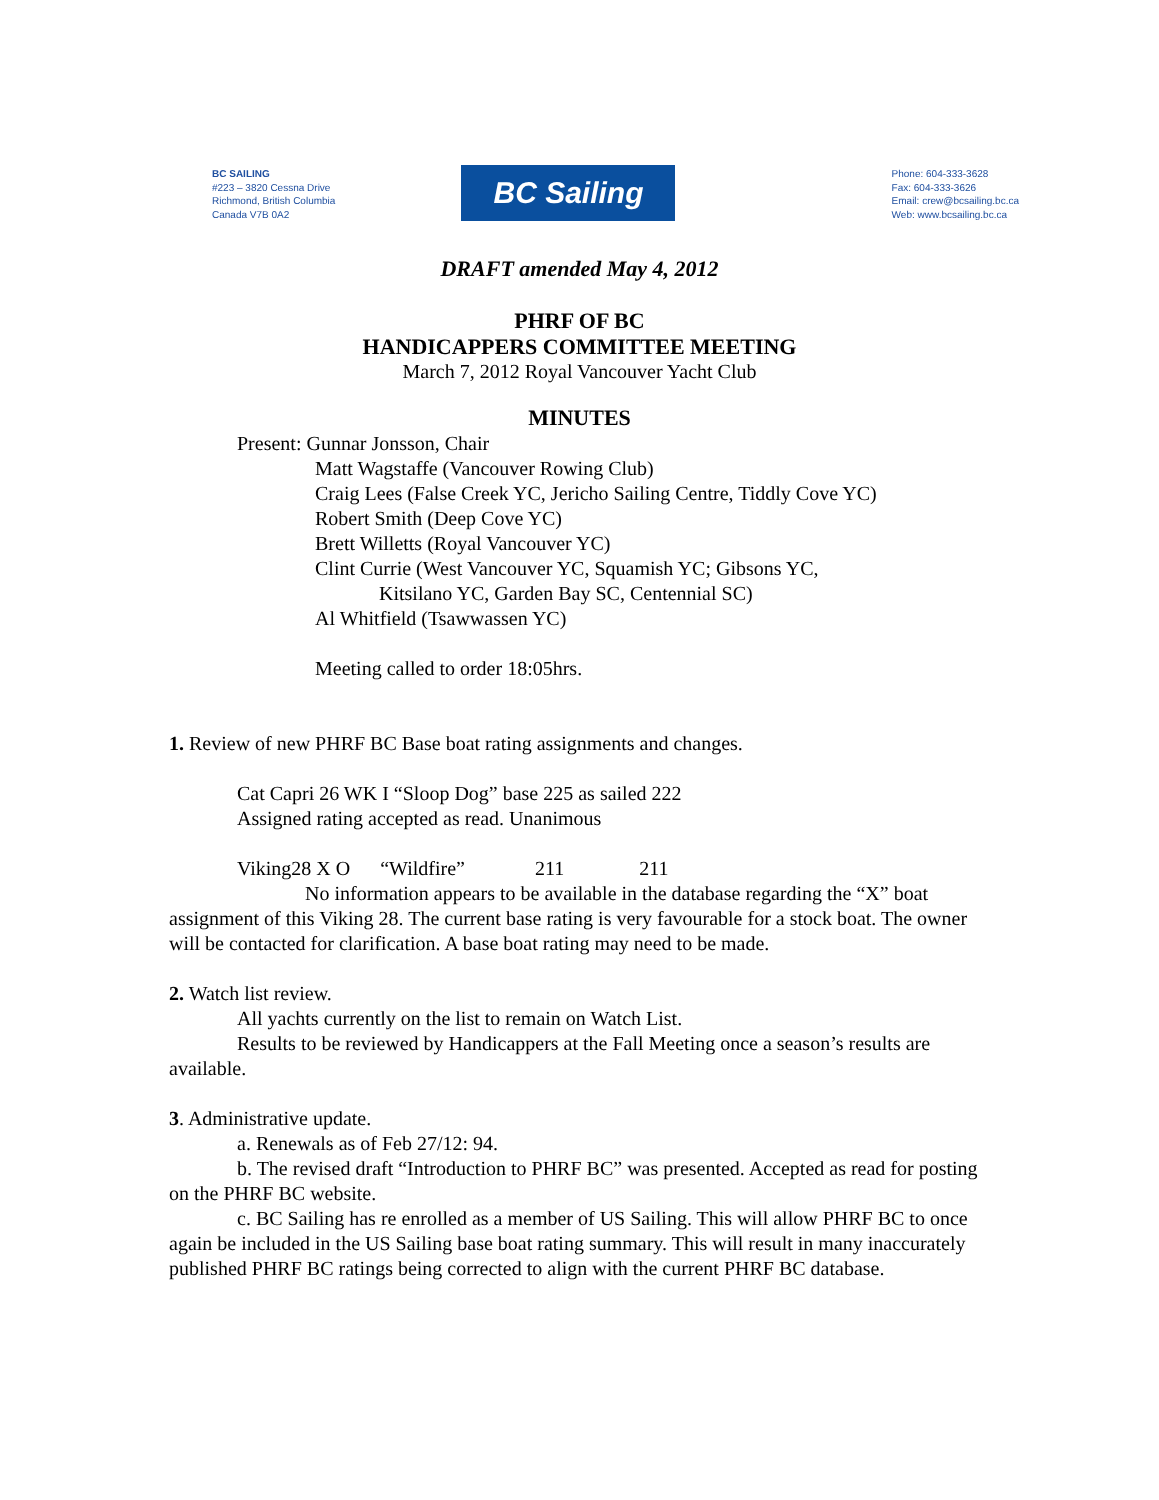BC SAILING
#223 – 3820 Cessna Drive
Richmond, British Columbia
Canada V7B 0A2
BC Sailing
Phone: 604-333-3628
Fax: 604-333-3626
Email: crew@bcsailing.bc.ca
Web: www.bcsailing.bc.ca
DRAFT amended May 4, 2012
PHRF OF BC
HANDICAPPERS COMMITTEE MEETING
March 7, 2012 Royal Vancouver Yacht Club
MINUTES
Present: Gunnar Jonsson, Chair
Matt Wagstaffe (Vancouver Rowing Club)
Craig Lees (False Creek YC, Jericho Sailing Centre, Tiddly Cove YC)
Robert Smith (Deep Cove YC)
Brett Willetts (Royal Vancouver YC)
Clint Currie (West Vancouver YC, Squamish YC; Gibsons YC,
Kitsilano YC, Garden Bay SC, Centennial SC)
Al Whitfield (Tsawwassen YC)
Meeting called to order 18:05hrs.
1. Review of new PHRF BC Base boat rating assignments and changes.
Cat Capri 26 WK I “Sloop Dog” base 225 as sailed 222
Assigned rating accepted as read. Unanimous
Viking28 X O “Wildfire” 211 211
No information appears to be available in the database regarding the “X” boat assignment of this Viking 28. The current base rating is very favourable for a stock boat. The owner will be contacted for clarification. A base boat rating may need to be made.
2. Watch list review.
All yachts currently on the list to remain on Watch List.
Results to be reviewed by Handicappers at the Fall Meeting once a season’s results are available.
3. Administrative update.
a. Renewals as of Feb 27/12: 94.
b. The revised draft “Introduction to PHRF BC” was presented. Accepted as read for posting on the PHRF BC website.
c. BC Sailing has re enrolled as a member of US Sailing. This will allow PHRF BC to once again be included in the US Sailing base boat rating summary. This will result in many inaccurately published PHRF BC ratings being corrected to align with the current PHRF BC database.